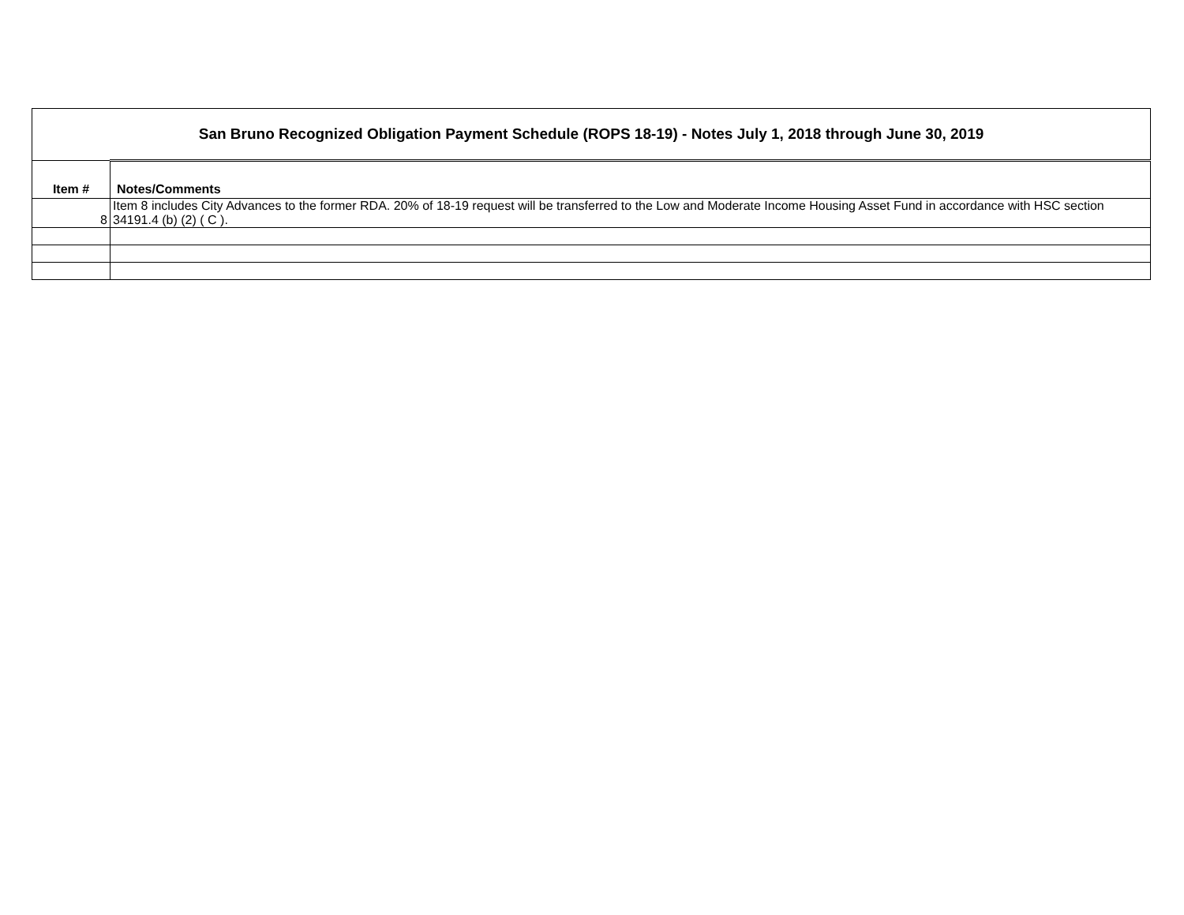| San Bruno Recognized Obligation Payment Schedule (ROPS 18-19) - Notes July 1, 2018 through June 30, 2019 | |
| Item # | Notes/Comments |
| 8 | Item 8 includes City Advances to the former RDA. 20% of 18-19 request will be transferred to the Low and Moderate Income Housing Asset Fund in accordance with HSC section 34191.4 (b) (2) ( C ). |